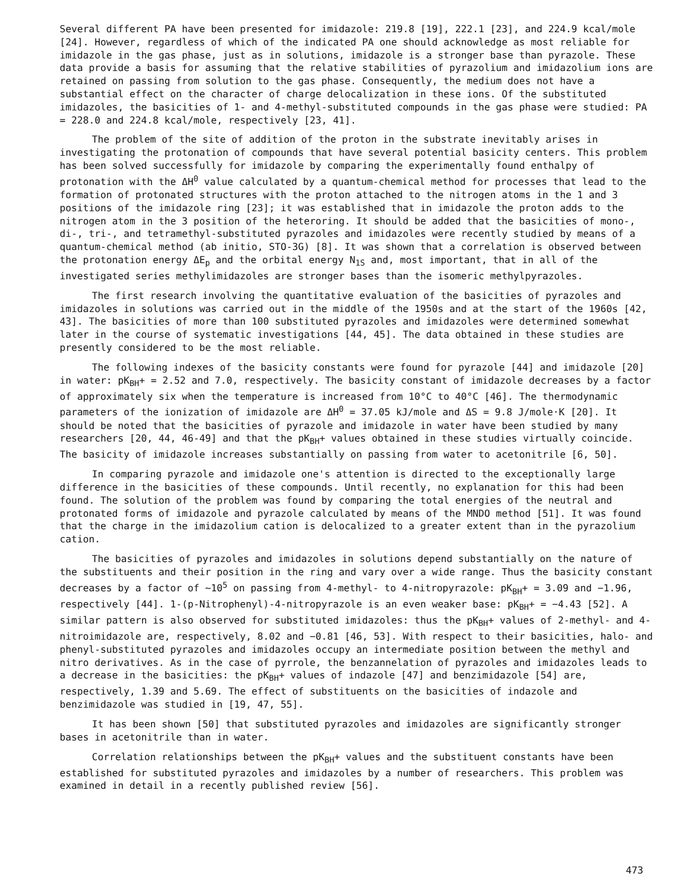Several different PA have been presented for imidazole: 219.8 [19], 222.1 [23], and 224.9 kcal/mole [24]. However, regardless of which of the indicated PA one should acknowledge as most reliable for imidazole in the gas phase, just as in solutions, imidazole is a stronger base than pyrazole. These data provide a basis for assuming that the relative stabilities of pyrazolium and imidazolium ions are retained on passing from solution to the gas phase. Consequently, the medium does not have a substantial effect on the character of charge delocalization in these ions. Of the substituted imidazoles, the basicities of 1- and 4-methyl-substituted compounds in the gas phase were studied: PA = 228.0 and 224.8 kcal/mole, respectively [23, 41].
The problem of the site of addition of the proton in the substrate inevitably arises in investigating the protonation of compounds that have several potential basicity centers. This problem has been solved successfully for imidazole by comparing the experimentally found enthalpy of protonation with the ΔH<sup>0</sup> value calculated by a quantum-chemical method for processes that lead to the formation of protonated structures with the proton attached to the nitrogen atoms in the 1 and 3 positions of the imidazole ring [23]; it was established that in imidazole the proton adds to the nitrogen atom in the 3 position of the heteroring. It should be added that the basicities of mono-, di-, tri-, and tetramethyl-substituted pyrazoles and imidazoles were recently studied by means of a quantum-chemical method (ab initio, STO-3G) [8]. It was shown that a correlation is observed between the protonation energy ΔE<sub>p</sub> and the orbital energy N<sub>1S</sub> and, most important, that in all of the investigated series methylimidazoles are stronger bases than the isomeric methylpyrazoles.
The first research involving the quantitative evaluation of the basicities of pyrazoles and imidazoles in solutions was carried out in the middle of the 1950s and at the start of the 1960s [42, 43]. The basicities of more than 100 substituted pyrazoles and imidazoles were determined somewhat later in the course of systematic investigations [44, 45]. The data obtained in these studies are presently considered to be the most reliable.
The following indexes of the basicity constants were found for pyrazole [44] and imidazole [20] in water: pK<sub>BH</sub>+ = 2.52 and 7.0, respectively. The basicity constant of imidazole decreases by a factor of approximately six when the temperature is increased from 10°C to 40°C [46]. The thermodynamic parameters of the ionization of imidazole are ΔH<sup>0</sup> = 37.05 kJ/mole and ΔS = 9.8 J/mole·K [20]. It should be noted that the basicities of pyrazole and imidazole in water have been studied by many researchers [20, 44, 46-49] and that the pK<sub>BH</sub>+ values obtained in these studies virtually coincide. The basicity of imidazole increases substantially on passing from water to acetonitrile [6, 50].
In comparing pyrazole and imidazole one's attention is directed to the exceptionally large difference in the basicities of these compounds. Until recently, no explanation for this had been found. The solution of the problem was found by comparing the total energies of the neutral and protonated forms of imidazole and pyrazole calculated by means of the MNDO method [51]. It was found that the charge in the imidazolium cation is delocalized to a greater extent than in the pyrazolium cation.
The basicities of pyrazoles and imidazoles in solutions depend substantially on the nature of the substituents and their position in the ring and vary over a wide range. Thus the basicity constant decreases by a factor of ~10<sup>5</sup> on passing from 4-methyl- to 4-nitropyrazole: pK<sub>BH</sub>+ = 3.09 and −1.96, respectively [44]. 1-(p-Nitrophenyl)-4-nitropyrazole is an even weaker base: pK<sub>BH</sub>+ = −4.43 [52]. A similar pattern is also observed for substituted imidazoles: thus the pK<sub>BH</sub>+ values of 2-methyl- and 4-nitroimidazole are, respectively, 8.02 and −0.81 [46, 53]. With respect to their basicities, halo- and phenyl-substituted pyrazoles and imidazoles occupy an intermediate position between the methyl and nitro derivatives. As in the case of pyrrole, the benzannelation of pyrazoles and imidazoles leads to a decrease in the basicities: the pK<sub>BH</sub>+ values of indazole [47] and benzimidazole [54] are, respectively, 1.39 and 5.69. The effect of substituents on the basicities of indazole and benzimidazole was studied in [19, 47, 55].
It has been shown [50] that substituted pyrazoles and imidazoles are significantly stronger bases in acetonitrile than in water.
Correlation relationships between the pK<sub>BH</sub>+ values and the substituent constants have been established for substituted pyrazoles and imidazoles by a number of researchers. This problem was examined in detail in a recently published review [56].
473